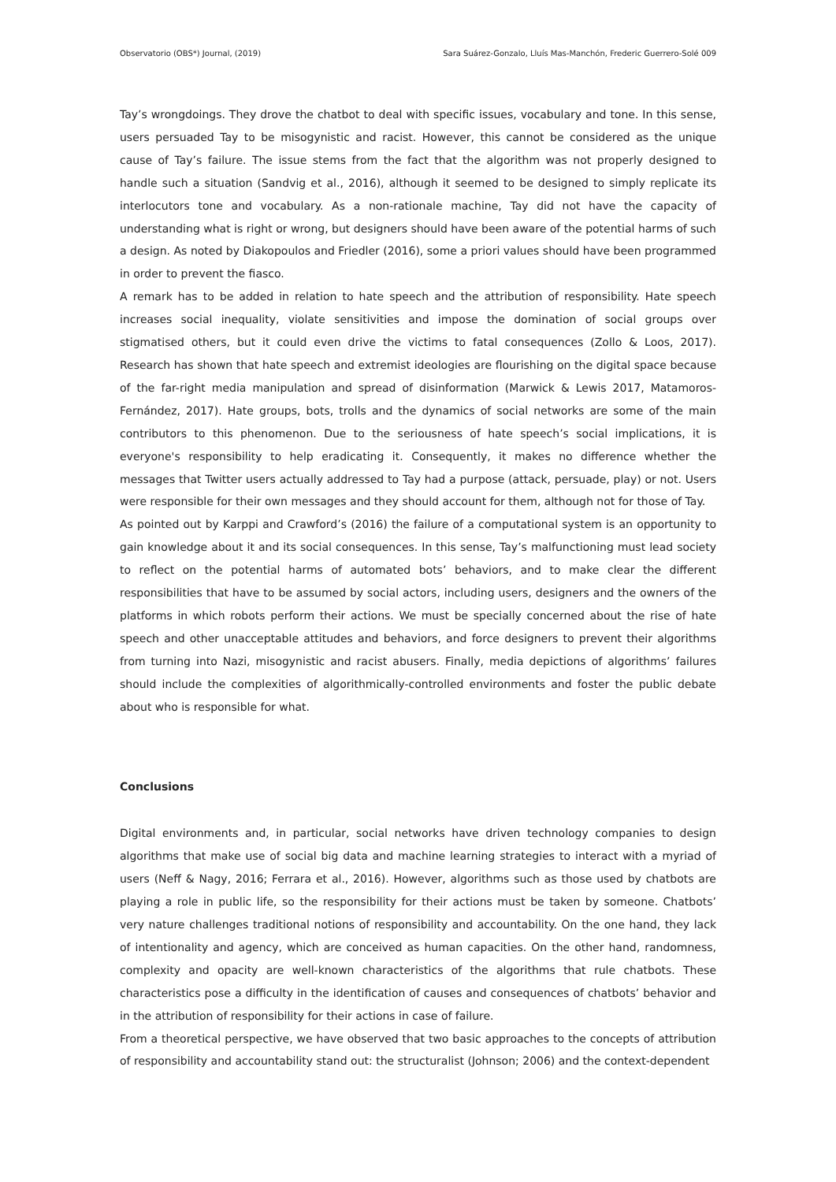Observatorio (OBS*) Journal, (2019) Sara Suárez-Gonzalo, Lluís Mas-Manchón, Frederic Guerrero-Solé 009
Tay’s wrongdoings. They drove the chatbot to deal with specific issues, vocabulary and tone. In this sense, users persuaded Tay to be misogynistic and racist. However, this cannot be considered as the unique cause of Tay’s failure. The issue stems from the fact that the algorithm was not properly designed to handle such a situation (Sandvig et al., 2016), although it seemed to be designed to simply replicate its interlocutors tone and vocabulary. As a non-rationale machine, Tay did not have the capacity of understanding what is right or wrong, but designers should have been aware of the potential harms of such a design. As noted by Diakopoulos and Friedler (2016), some a priori values should have been programmed in order to prevent the fiasco.
A remark has to be added in relation to hate speech and the attribution of responsibility. Hate speech increases social inequality, violate sensitivities and impose the domination of social groups over stigmatised others, but it could even drive the victims to fatal consequences (Zollo & Loos, 2017). Research has shown that hate speech and extremist ideologies are flourishing on the digital space because of the far-right media manipulation and spread of disinformation (Marwick & Lewis 2017, Matamoros-Fernández, 2017). Hate groups, bots, trolls and the dynamics of social networks are some of the main contributors to this phenomenon. Due to the seriousness of hate speech’s social implications, it is everyone's responsibility to help eradicating it. Consequently, it makes no difference whether the messages that Twitter users actually addressed to Tay had a purpose (attack, persuade, play) or not. Users were responsible for their own messages and they should account for them, although not for those of Tay.
As pointed out by Karppi and Crawford’s (2016) the failure of a computational system is an opportunity to gain knowledge about it and its social consequences. In this sense, Tay’s malfunctioning must lead society to reflect on the potential harms of automated bots’ behaviors, and to make clear the different responsibilities that have to be assumed by social actors, including users, designers and the owners of the platforms in which robots perform their actions. We must be specially concerned about the rise of hate speech and other unacceptable attitudes and behaviors, and force designers to prevent their algorithms from turning into Nazi, misogynistic and racist abusers. Finally, media depictions of algorithms’ failures should include the complexities of algorithmically-controlled environments and foster the public debate about who is responsible for what.
Conclusions
Digital environments and, in particular, social networks have driven technology companies to design algorithms that make use of social big data and machine learning strategies to interact with a myriad of users (Neff & Nagy, 2016; Ferrara et al., 2016). However, algorithms such as those used by chatbots are playing a role in public life, so the responsibility for their actions must be taken by someone. Chatbots’ very nature challenges traditional notions of responsibility and accountability. On the one hand, they lack of intentionality and agency, which are conceived as human capacities. On the other hand, randomness, complexity and opacity are well-known characteristics of the algorithms that rule chatbots. These characteristics pose a difficulty in the identification of causes and consequences of chatbots’ behavior and in the attribution of responsibility for their actions in case of failure.
From a theoretical perspective, we have observed that two basic approaches to the concepts of attribution of responsibility and accountability stand out: the structuralist (Johnson; 2006) and the context-dependent